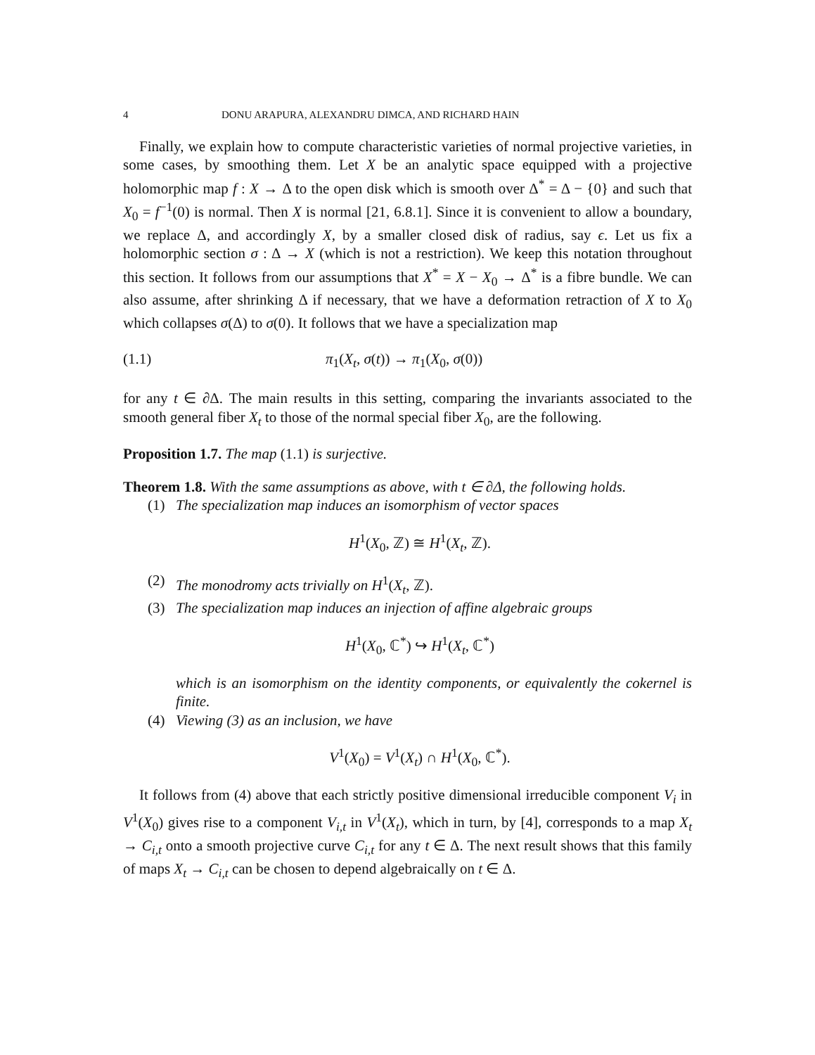4 DONU ARAPURA, ALEXANDRU DIMCA, AND RICHARD HAIN
Finally, we explain how to compute characteristic varieties of normal projective varieties, in some cases, by smoothing them. Let X be an analytic space equipped with a projective holomorphic map f : X → Δ to the open disk which is smooth over Δ<sup>*</sup> = Δ − {0} and such that X<sub>0</sub> = f<sup>−1</sup>(0) is normal. Then X is normal [21, 6.8.1]. Since it is convenient to allow a boundary, we replace Δ, and accordingly X, by a smaller closed disk of radius, say ϵ. Let us fix a holomorphic section σ : Δ → X (which is not a restriction). We keep this notation throughout this section. It follows from our assumptions that X<sup>*</sup> = X − X<sub>0</sub> → Δ<sup>*</sup> is a fibre bundle. We can also assume, after shrinking Δ if necessary, that we have a deformation retraction of X to X<sub>0</sub> which collapses σ(Δ) to σ(0). It follows that we have a specialization map
(1.1) π<sub>1</sub>(X<sub>t</sub>, σ(t)) → π<sub>1</sub>(X<sub>0</sub>, σ(0))
for any t ∈ ∂Δ. The main results in this setting, comparing the invariants associated to the smooth general fiber X<sub>t</sub> to those of the normal special fiber X<sub>0</sub>, are the following.
Proposition 1.7. The map (1.1) is surjective.
Theorem 1.8. With the same assumptions as above, with t ∈ ∂Δ, the following holds.
(1) The specialization map induces an isomorphism of vector spaces
H<sup>1</sup>(X<sub>0</sub>, ℤ) ≅ H<sup>1</sup>(X<sub>t</sub>, ℤ).
(2) The monodromy acts trivially on H<sup>1</sup>(X<sub>t</sub>, ℤ).
(3) The specialization map induces an injection of affine algebraic groups
H<sup>1</sup>(X<sub>0</sub>, ℂ<sup>*</sup>) ↪ H<sup>1</sup>(X<sub>t</sub>, ℂ<sup>*</sup>)
which is an isomorphism on the identity components, or equivalently the cokernel is finite.
(4) Viewing (3) as an inclusion, we have
V<sup>1</sup>(X<sub>0</sub>) = V<sup>1</sup>(X<sub>t</sub>) ∩ H<sup>1</sup>(X<sub>0</sub>, ℂ<sup>*</sup>).
It follows from (4) above that each strictly positive dimensional irreducible component V<sub>i</sub> in V<sup>1</sup>(X<sub>0</sub>) gives rise to a component V<sub>i,t</sub> in V<sup>1</sup>(X<sub>t</sub>), which in turn, by [4], corresponds to a map X<sub>t</sub> → C<sub>i,t</sub> onto a smooth projective curve C<sub>i,t</sub> for any t ∈ Δ. The next result shows that this family of maps X<sub>t</sub> → C<sub>i,t</sub> can be chosen to depend algebraically on t ∈ Δ.